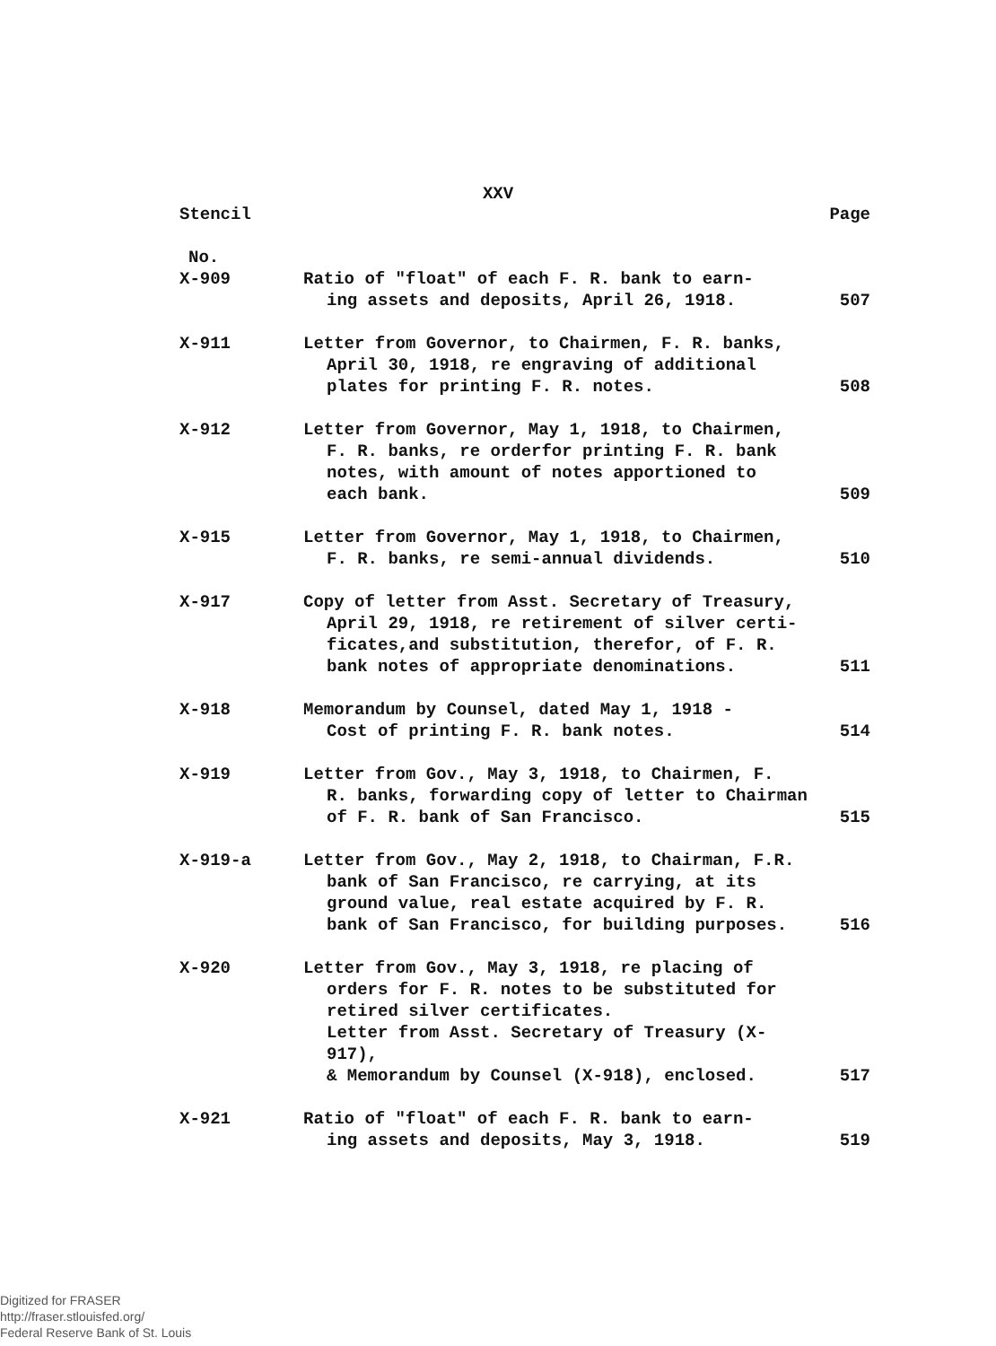XXV
| Stencil | | Page |
| --- | --- | --- |
| No. | | |
| X-909 | Ratio of "float" of each F. R. bank to earn- ing assets and deposits, April 26, 1918. | 507 |
| X-911 | Letter from Governor, to Chairmen, F. R. banks, April 30, 1918, re engraving of additional plates for printing F. R. notes. | 508 |
| X-912 | Letter from Governor, May 1, 1918, to Chairmen, F. R. banks, re orderfor printing F. R. bank notes, with amount of notes apportioned to each bank. | 509 |
| X-915 | Letter from Governor, May 1, 1918, to Chairmen, F. R. banks, re semi-annual dividends. | 510 |
| X-917 | Copy of letter from Asst. Secretary of Treasury, April 29, 1918, re retirement of silver certi- ficates,and substitution, therefor, of F. R. bank notes of appropriate denominations. | 511 |
| X-918 | Memorandum by Counsel, dated May 1, 1918 - Cost of printing F. R. bank notes. | 514 |
| X-919 | Letter from Gov., May 3, 1918, to Chairmen, F. R. banks, forwarding copy of letter to Chairman of F. R. bank of San Francisco. | 515 |
| X-919-a | Letter from Gov., May 2, 1918, to Chairman, F.R. bank of San Francisco, re carrying, at its ground value, real estate acquired by F. R. bank of San Francisco, for building purposes. | 516 |
| X-920 | Letter from Gov., May 3, 1918, re placing of orders for F. R. notes to be substituted for retired silver certificates. Letter from Asst. Secretary of Treasury (X-917), & Memorandum by Counsel (X-918), enclosed. | 517 |
| X-921 | Ratio of "float" of each F. R. bank to earn- ing assets and deposits, May 3, 1918. | 519 |
Digitized for FRASER
http://fraser.stlouisfed.org/
Federal Reserve Bank of St. Louis